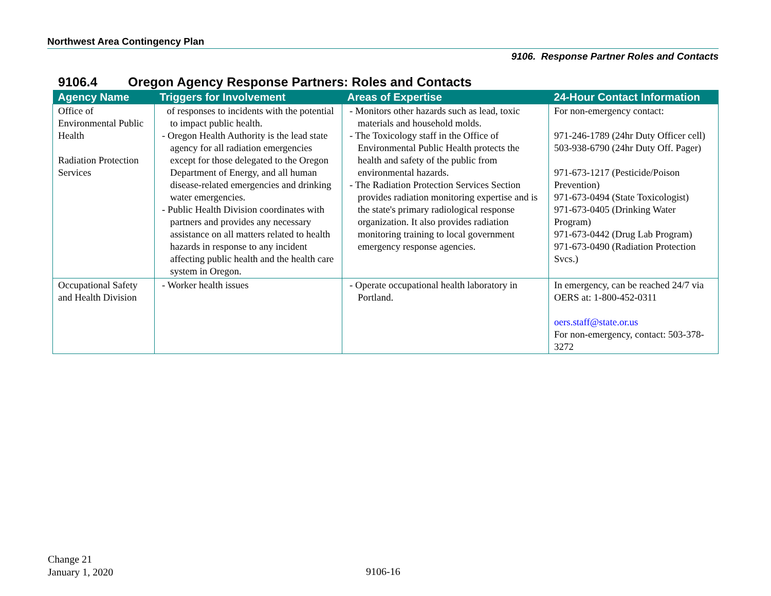Northwest Area Contingency Plan
9106. Response Partner Roles and Contacts
9106.4 Oregon Agency Response Partners: Roles and Contacts
| Agency Name | Triggers for Involvement | Areas of Expertise | 24-Hour Contact Information |
| --- | --- | --- | --- |
| Office of Environmental Public Health Radiation Protection Services | of responses to incidents with the potential to impact public health. - Oregon Health Authority is the lead state agency for all radiation emergencies except for those delegated to the Oregon Department of Energy, and all human disease-related emergencies and drinking water emergencies. - Public Health Division coordinates with partners and provides any necessary assistance on all matters related to health hazards in response to any incident affecting public health and the health care system in Oregon. | - Monitors other hazards such as lead, toxic materials and household molds. - The Toxicology staff in the Office of Environmental Public Health protects the health and safety of the public from environmental hazards. - The Radiation Protection Services Section provides radiation monitoring expertise and is the state's primary radiological response organization. It also provides radiation monitoring training to local government emergency response agencies. | For non-emergency contact: 971-246-1789 (24hr Duty Officer cell) 503-938-6790 (24hr Duty Off. Pager) 971-673-1217 (Pesticide/Poison Prevention) 971-673-0494 (State Toxicologist) 971-673-0405 (Drinking Water Program) 971-673-0442 (Drug Lab Program) 971-673-0490 (Radiation Protection Svcs.) |
| Occupational Safety and Health Division | - Worker health issues | - Operate occupational health laboratory in Portland. | In emergency, can be reached 24/7 via OERS at: 1-800-452-0311 oers.staff@state.or.us For non-emergency, contact: 503-378-3272 |
Change 21
January 1, 2020
9106-16